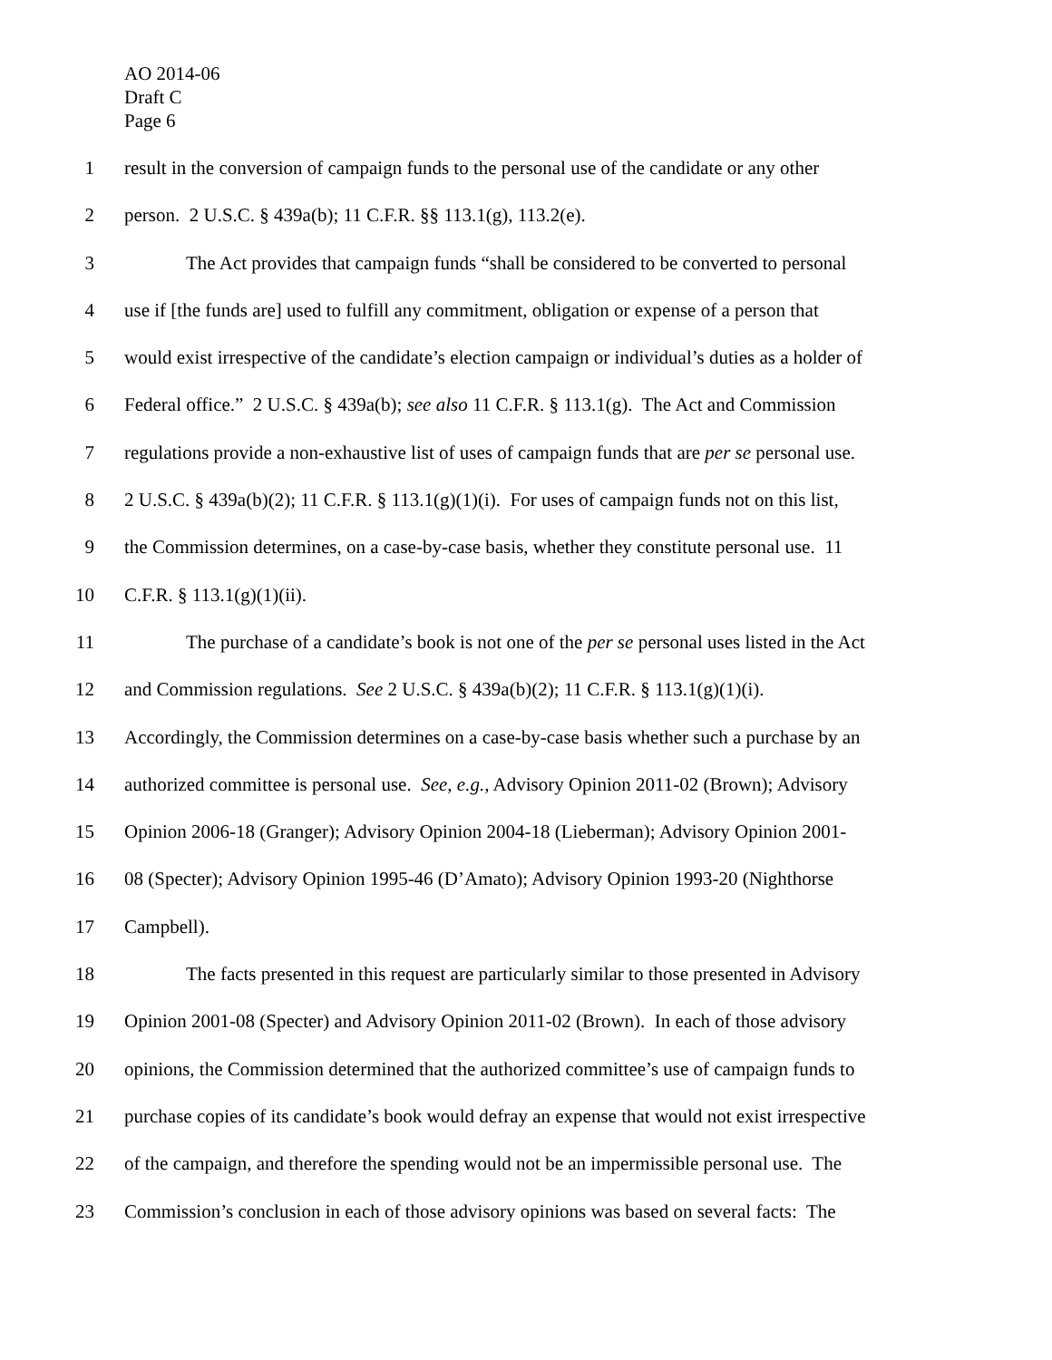AO 2014-06
Draft C
Page 6
1 result in the conversion of campaign funds to the personal use of the candidate or any other
2 person. 2 U.S.C. § 439a(b); 11 C.F.R. §§ 113.1(g), 113.2(e).
3 The Act provides that campaign funds “shall be considered to be converted to personal
4 use if [the funds are] used to fulfill any commitment, obligation or expense of a person that
5 would exist irrespective of the candidate’s election campaign or individual’s duties as a holder of
6 Federal office.” 2 U.S.C. § 439a(b); see also 11 C.F.R. § 113.1(g). The Act and Commission
7 regulations provide a non-exhaustive list of uses of campaign funds that are per se personal use.
8 2 U.S.C. § 439a(b)(2); 11 C.F.R. § 113.1(g)(1)(i). For uses of campaign funds not on this list,
9 the Commission determines, on a case-by-case basis, whether they constitute personal use. 11
10 C.F.R. § 113.1(g)(1)(ii).
11 The purchase of a candidate’s book is not one of the per se personal uses listed in the Act
12 and Commission regulations. See 2 U.S.C. § 439a(b)(2); 11 C.F.R. § 113.1(g)(1)(i).
13 Accordingly, the Commission determines on a case-by-case basis whether such a purchase by an
14 authorized committee is personal use. See, e.g., Advisory Opinion 2011-02 (Brown); Advisory
15 Opinion 2006-18 (Granger); Advisory Opinion 2004-18 (Lieberman); Advisory Opinion 2001-
16 08 (Specter); Advisory Opinion 1995-46 (D’Amato); Advisory Opinion 1993-20 (Nighthorse
17 Campbell).
18 The facts presented in this request are particularly similar to those presented in Advisory
19 Opinion 2001-08 (Specter) and Advisory Opinion 2011-02 (Brown). In each of those advisory
20 opinions, the Commission determined that the authorized committee’s use of campaign funds to
21 purchase copies of its candidate’s book would defray an expense that would not exist irrespective
22 of the campaign, and therefore the spending would not be an impermissible personal use. The
23 Commission’s conclusion in each of those advisory opinions was based on several facts: The